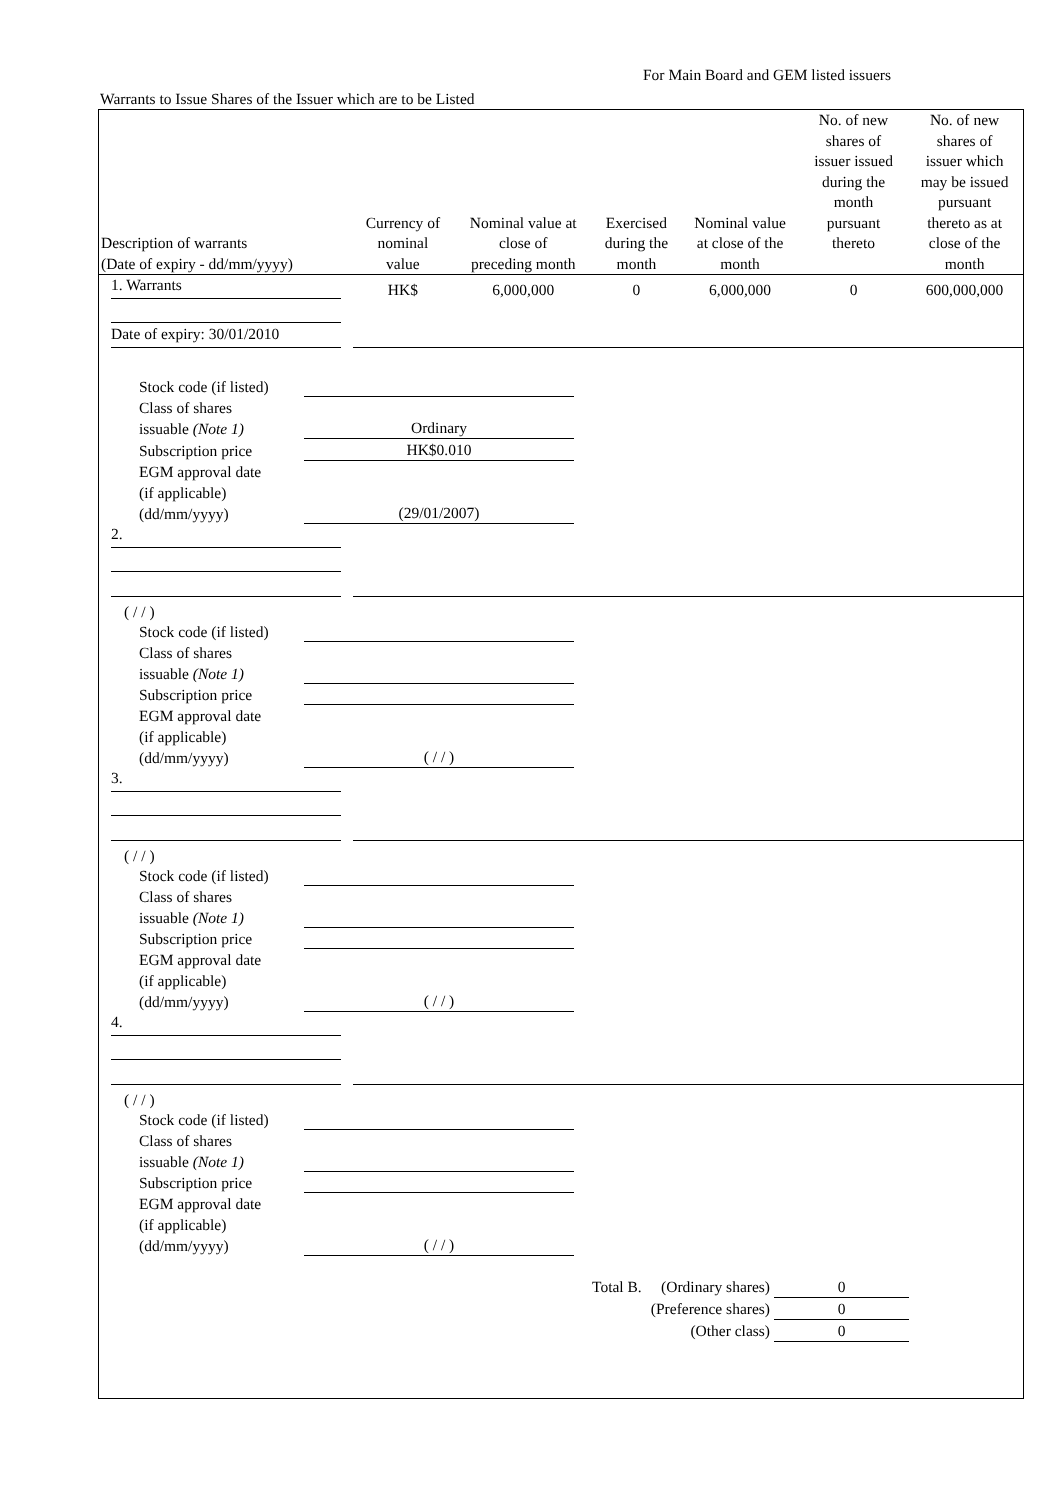For Main Board and GEM listed issuers
Warrants to Issue Shares of the Issuer which are to be Listed
| Description of warrants (Date of expiry - dd/mm/yyyy) | Currency of nominal value | Nominal value at close of preceding month | Exercised during the month | Nominal value at close of the month | No. of new shares of issuer issued during the month pursuant thereto | No. of new shares of issuer which may be issued pursuant thereto as at close of the month |
| --- | --- | --- | --- | --- | --- | --- |
| 1. Warrants | HK$ | 6,000,000 | 0 | 6,000,000 | 0 | 600,000,000 |
| Date of expiry: 30/01/2010 | | | | | | |
Stock code (if listed)
Class of shares
issuable (Note 1) Ordinary
Subscription price HK$0.010
EGM approval date
(if applicable)
(dd/mm/yyyy) (29/01/2007)
| 2. | | | | | | |
| ( / / ) | | | | | | |
Stock code (if listed)
Class of shares
issuable (Note 1)
Subscription price
EGM approval date
(if applicable)
(dd/mm/yyyy) ( / / )
| 3. | | | | | | |
| ( / / ) | | | | | | |
Stock code (if listed)
Class of shares
issuable (Note 1)
Subscription price
EGM approval date
(if applicable)
(dd/mm/yyyy) ( / / )
| 4. | | | | | | |
| ( / / ) | | | | | | |
Stock code (if listed)
Class of shares
issuable (Note 1)
Subscription price
EGM approval date
(if applicable)
(dd/mm/yyyy) ( / / )
Total B. (Ordinary shares) 0
(Preference shares) 0
(Other class) 0